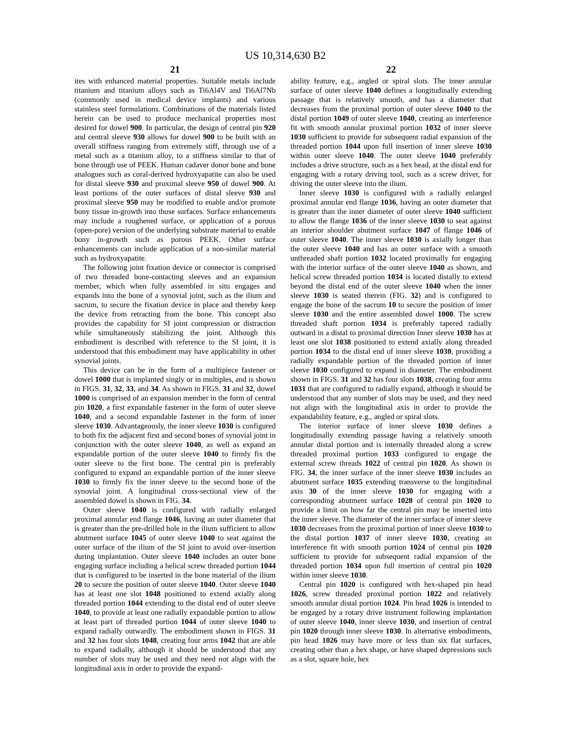US 10,314,630 B2
21
ites with enhanced material properties. Suitable metals include titanium and titanium alloys such as Ti6Al4V and Ti6Al7Nb (commonly used in medical device implants) and various stainless steel formulations. Combinations of the materials listed herein can be used to produce mechanical properties most desired for dowel 900. In particular, the design of central pin 920 and central sleeve 930 allows for dowel 900 to be built with an overall stiffness ranging from extremely stiff, through use of a metal such as a titanium alloy, to a stiffness similar to that of bone through use of PEEK. Human cadaver donor bone and bone analogues such as coral-derived hydroxyapatite can also be used for distal sleeve 930 and proximal sleeve 950 of dowel 900. At least portions of the outer surfaces of distal sleeve 930 and proximal sleeve 950 may be modified to enable and/or promote bony tissue in-growth into those surfaces. Surface enhancements may include a roughened surface, or application of a porous (open-pore) version of the underlying substrate material to enable bony in-growth such as porous PEEK. Other surface enhancements can include application of a non-similar material such as hydroxyapatite.
The following joint fixation device or connector is comprised of two threaded bone-contacting sleeves and an expansion member, which when fully assembled in situ engages and expands into the bone of a synovial joint, such as the ilium and sacrum, to secure the fixation device in place and thereby keep the device from retracting from the bone. This concept also provides the capability for SI joint compression or distraction while simultaneously stabilizing the joint. Although this embodiment is described with reference to the SI joint, it is understood that this embodiment may have applicability in other synovial joints.
This device can be in the form of a multipiece fastener or dowel 1000 that is implanted singly or in multiples, and is shown in FIGS. 31, 32, 33, and 34. As shown in FIGS. 31 and 32, dowel 1000 is comprised of an expansion member in the form of central pin 1020, a first expandable fastener in the form of outer sleeve 1040, and a second expandable fastener in the form of inner sleeve 1030. Advantageously, the inner sleeve 1030 is configured to both fix the adjacent first and second bones of synovial joint in conjunction with the outer sleeve 1040, as well as expand an expandable portion of the outer sleeve 1040 to firmly fix the outer sleeve to the first bone. The central pin is preferably configured to expand an expandable portion of the inner sleeve 1030 to firmly fix the inner sleeve to the second bone of the synovial joint. A longitudinal cross-sectional view of the assembled dowel is shown in FIG. 34.
Outer sleeve 1040 is configured with radially enlarged proximal annular end flange 1046, having an outer diameter that is greater than the pre-drilled hole in the ilium sufficient to allow abutment surface 1045 of outer sleeve 1040 to seat against the outer surface of the ilium of the SI joint to avoid over-insertion during implantation. Outer sleeve 1040 includes an outer bone engaging surface including a helical screw threaded portion 1044 that is configured to be inserted in the bone material of the ilium 20 to secure the position of outer sleeve 1040. Outer sleeve 1040 has at least one slot 1048 positioned to extend axially along threaded portion 1044 extending to the distal end of outer sleeve 1040, to provide at least one radially expandable portion to allow at least part of threaded portion 1044 of outer sleeve 1040 to expand radially outwardly. The embodiment shown in FIGS. 31 and 32 has four slots 1048, creating four arms 1042 that are able to expand radially, although it should be understood that any number of slots may be used and they need not align with the longitudinal axis in order to provide the expand-
22
ability feature, e.g., angled or spiral slots. The inner annular surface of outer sleeve 1040 defines a longitudinally extending passage that is relatively smooth, and has a diameter that decreases from the proximal portion of outer sleeve 1040 to the distal portion 1049 of outer sleeve 1040, creating an interference fit with smooth annular proximal portion 1032 of inner sleeve 1030 sufficient to provide for subsequent radial expansion of the threaded portion 1044 upon full insertion of inner sleeve 1030 within outer sleeve 1040. The outer sleeve 1040 preferably includes a drive structure, such as a hex head, at the distal end for engaging with a rotary driving tool, such as a screw driver, for driving the outer sleeve into the ilium.
Inner sleeve 1030 is configured with a radially enlarged proximal annular end flange 1036, having an outer diameter that is greater than the inner diameter of outer sleeve 1040 sufficient to allow the flange 1036 of the inner sleeve 1030 to seat against an interior shoulder abutment surface 1047 of flange 1046 of outer sleeve 1040. The inner sleeve 1030 is axially longer than the outer sleeve 1040 and has an outer surface with a smooth unthreaded shaft portion 1032 located proximally for engaging with the interior surface of the outer sleeve 1040 as shown, and helical screw threaded portion 1034 is located distally to extend beyond the distal end of the outer sleeve 1040 when the inner sleeve 1030 is seated therein (FIG. 32) and is configured to engage the bone of the sacrum 10 to secure the position of inner sleeve 1030 and the entire assembled dowel 1000. The screw threaded shaft portion 1034 is preferably tapered radially outward in a distal to proximal direction Inner sleeve 1030 has at least one slot 1038 positioned to extend axially along threaded portion 1034 to the distal end of inner sleeve 1030, providing a radially expandable portion of the threaded portion of inner sleeve 1030 configured to expand in diameter. The embodiment shown in FIGS. 31 and 32 has four slots 1038, creating four arms 1031 that are configured to radially expand, although it should be understood that any number of slots may be used, and they need not align with the longitudinal axis in order to provide the expandability feature, e.g., angled or spiral slots.
The interior surface of inner sleeve 1030 defines a longitudinally extending passage having a relatively smooth annular distal portion and is internally threaded along a screw threaded proximal portion 1033 configured to engage the external screw threads 1022 of central pin 1020. As shown in FIG. 34, the inner surface of the inner sleeve 1030 includes an abutment surface 1035 extending transverse to the longitudinal axis 30 of the inner sleeve 1030 for engaging with a corresponding abutment surface 1028 of central pin 1020 to provide a limit on how far the central pin may be inserted into the inner sleeve. The diameter of the inner surface of inner sleeve 1030 decreases from the proximal portion of inner sleeve 1030 to the distal portion 1037 of inner sleeve 1030, creating an interference fit with smooth portion 1024 of central pin 1020 sufficient to provide for subsequent radial expansion of the threaded portion 1034 upon full insertion of central pin 1020 within inner sleeve 1030.
Central pin 1020 is configured with hex-shaped pin head 1026, screw threaded proximal portion 1022 and relatively smooth annular distal portion 1024. Pin head 1026 is intended to be engaged by a rotary drive instrument following implantation of outer sleeve 1040, inner sleeve 1030, and insertion of central pin 1020 through inner sleeve 1030. In alternative embodiments, pin head 1026 may have more or less than six flat surfaces, creating other than a hex shape, or have shaped depressions such as a slot, square hole, hex